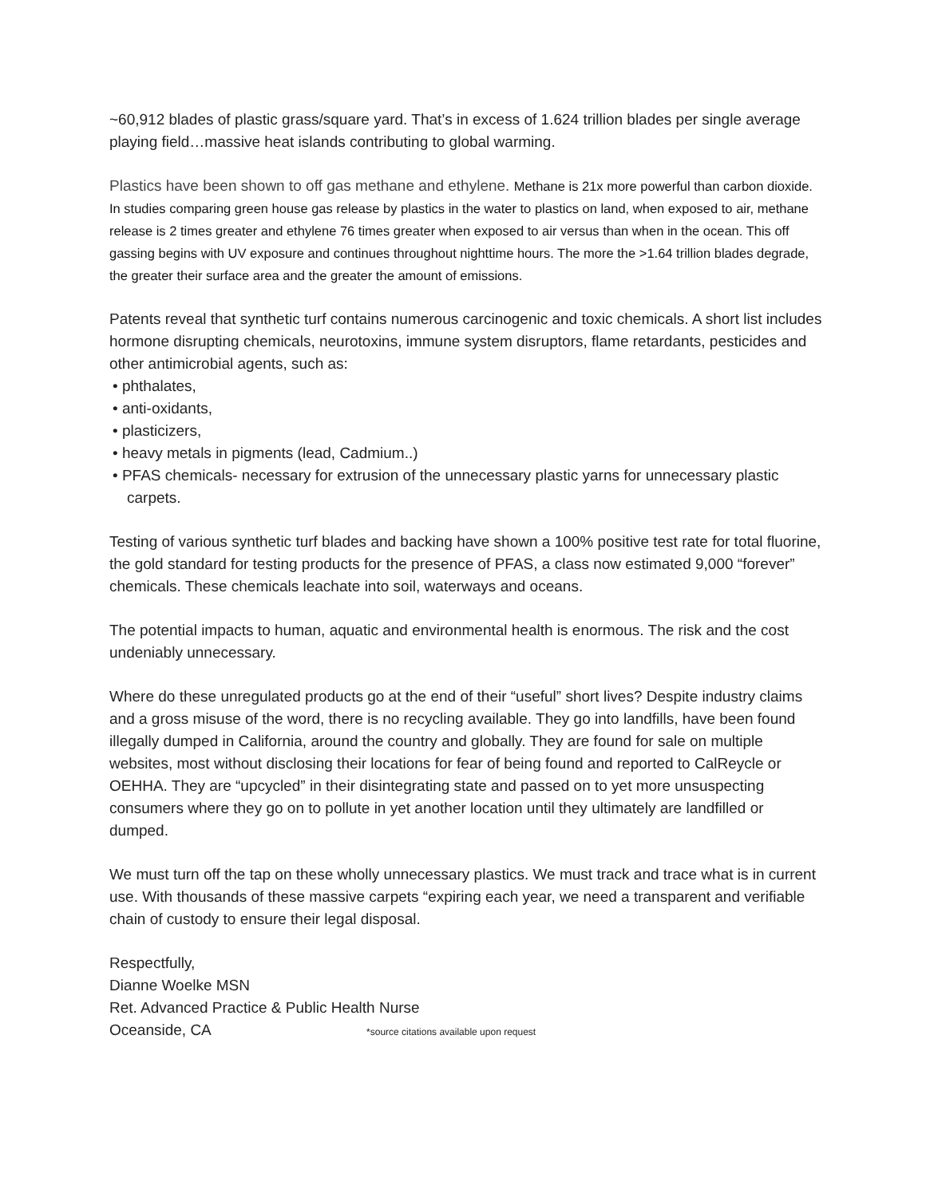~60,912 blades of plastic grass/square yard. That’s in excess of 1.624 trillion blades per single average playing field…massive heat islands contributing to global warming.
Plastics have been shown to off gas methane and ethylene. Methane is 21x more powerful than carbon dioxide. In studies comparing green house gas release by plastics in the water to plastics on land, when exposed to air, methane release is 2 times greater and ethylene 76 times greater when exposed to air versus than when in the ocean. This off gassing begins with UV exposure and continues throughout nighttime hours. The more the >1.64 trillion blades degrade, the greater their surface area and the greater the amount of emissions.
Patents reveal that synthetic turf contains numerous carcinogenic and toxic chemicals. A short list includes hormone disrupting chemicals, neurotoxins, immune system disruptors, flame retardants, pesticides and other antimicrobial agents, such as:
• phthalates,
• anti-oxidants,
• plasticizers,
• heavy metals in pigments (lead, Cadmium..)
• PFAS chemicals- necessary for extrusion of the unnecessary plastic yarns for unnecessary plastic carpets.
Testing of various synthetic turf blades and backing have shown a 100% positive test rate for total fluorine, the gold standard for testing products for the presence of PFAS, a class now estimated 9,000 “forever” chemicals. These chemicals leachate into soil, waterways and oceans.
The potential impacts to human, aquatic and environmental health is enormous. The risk and the cost undeniably unnecessary.
Where do these unregulated products go at the end of their “useful” short lives? Despite industry claims and a gross misuse of the word, there is no recycling available. They go into landfills, have been found illegally dumped in California, around the country and globally. They are found for sale on multiple websites, most without disclosing their locations for fear of being found and reported to CalReycle or OEHHA. They are “upcycled” in their disintegrating state and passed on to yet more unsuspecting consumers where they go on to pollute in yet another location until they ultimately are landfilled or dumped.
We must turn off the tap on these wholly unnecessary plastics. We must track and trace what is in current use. With thousands of these massive carpets “expiring each year, we need a transparent and verifiable chain of custody to ensure their legal disposal.
Respectfully,
Dianne Woelke MSN
Ret. Advanced Practice & Public Health Nurse
Oceanside, CA *source citations available upon request